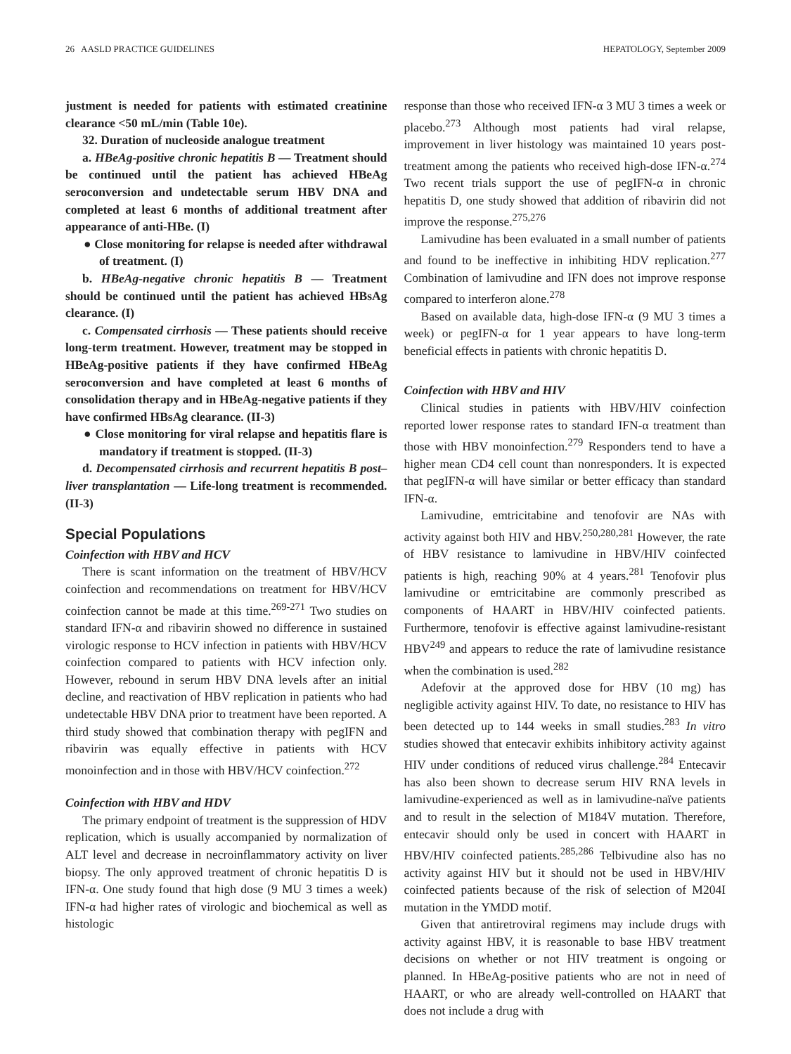26 AASLD PRACTICE GUIDELINES HEPATOLOGY, September 2009
justment is needed for patients with estimated creatinine clearance <50 mL/min (Table 10e).
32. Duration of nucleoside analogue treatment
a. HBeAg-positive chronic hepatitis B — Treatment should be continued until the patient has achieved HBeAg seroconversion and undetectable serum HBV DNA and completed at least 6 months of additional treatment after appearance of anti-HBe. (I)
● Close monitoring for relapse is needed after withdrawal of treatment. (I)
b. HBeAg-negative chronic hepatitis B — Treatment should be continued until the patient has achieved HBsAg clearance. (I)
c. Compensated cirrhosis — These patients should receive long-term treatment. However, treatment may be stopped in HBeAg-positive patients if they have confirmed HBeAg seroconversion and have completed at least 6 months of consolidation therapy and in HBeAg-negative patients if they have confirmed HBsAg clearance. (II-3)
● Close monitoring for viral relapse and hepatitis flare is mandatory if treatment is stopped. (II-3)
d. Decompensated cirrhosis and recurrent hepatitis B post–liver transplantation — Life-long treatment is recommended. (II-3)
Special Populations
Coinfection with HBV and HCV
There is scant information on the treatment of HBV/HCV coinfection and recommendations on treatment for HBV/HCV coinfection cannot be made at this time.<sup>269-271</sup> Two studies on standard IFN-α and ribavirin showed no difference in sustained virologic response to HCV infection in patients with HBV/HCV coinfection compared to patients with HCV infection only. However, rebound in serum HBV DNA levels after an initial decline, and reactivation of HBV replication in patients who had undetectable HBV DNA prior to treatment have been reported. A third study showed that combination therapy with pegIFN and ribavirin was equally effective in patients with HCV monoinfection and in those with HBV/HCV coinfection.<sup>272</sup>
Coinfection with HBV and HDV
The primary endpoint of treatment is the suppression of HDV replication, which is usually accompanied by normalization of ALT level and decrease in necroinflammatory activity on liver biopsy. The only approved treatment of chronic hepatitis D is IFN-α. One study found that high dose (9 MU 3 times a week) IFN-α had higher rates of virologic and biochemical as well as histologic
response than those who received IFN-α 3 MU 3 times a week or placebo.<sup>273</sup> Although most patients had viral relapse, improvement in liver histology was maintained 10 years post-treatment among the patients who received high-dose IFN-α.<sup>274</sup> Two recent trials support the use of pegIFN-α in chronic hepatitis D, one study showed that addition of ribavirin did not improve the response.<sup>275,276</sup>
Lamivudine has been evaluated in a small number of patients and found to be ineffective in inhibiting HDV replication.<sup>277</sup> Combination of lamivudine and IFN does not improve response compared to interferon alone.<sup>278</sup>
Based on available data, high-dose IFN-α (9 MU 3 times a week) or pegIFN-α for 1 year appears to have long-term beneficial effects in patients with chronic hepatitis D.
Coinfection with HBV and HIV
Clinical studies in patients with HBV/HIV coinfection reported lower response rates to standard IFN-α treatment than those with HBV monoinfection.<sup>279</sup> Responders tend to have a higher mean CD4 cell count than nonresponders. It is expected that pegIFN-α will have similar or better efficacy than standard IFN-α.
Lamivudine, emtricitabine and tenofovir are NAs with activity against both HIV and HBV.<sup>250,280,281</sup> However, the rate of HBV resistance to lamivudine in HBV/HIV coinfected patients is high, reaching 90% at 4 years.<sup>281</sup> Tenofovir plus lamivudine or emtricitabine are commonly prescribed as components of HAART in HBV/HIV coinfected patients. Furthermore, tenofovir is effective against lamivudine-resistant HBV<sup>249</sup> and appears to reduce the rate of lamivudine resistance when the combination is used.<sup>282</sup>
Adefovir at the approved dose for HBV (10 mg) has negligible activity against HIV. To date, no resistance to HIV has been detected up to 144 weeks in small studies.<sup>283</sup> In vitro studies showed that entecavir exhibits inhibitory activity against HIV under conditions of reduced virus challenge.<sup>284</sup> Entecavir has also been shown to decrease serum HIV RNA levels in lamivudine-experienced as well as in lamivudine-naïve patients and to result in the selection of M184V mutation. Therefore, entecavir should only be used in concert with HAART in HBV/HIV coinfected patients.<sup>285,286</sup> Telbivudine also has no activity against HIV but it should not be used in HBV/HIV coinfected patients because of the risk of selection of M204I mutation in the YMDD motif.
Given that antiretroviral regimens may include drugs with activity against HBV, it is reasonable to base HBV treatment decisions on whether or not HIV treatment is ongoing or planned. In HBeAg-positive patients who are not in need of HAART, or who are already well-controlled on HAART that does not include a drug with